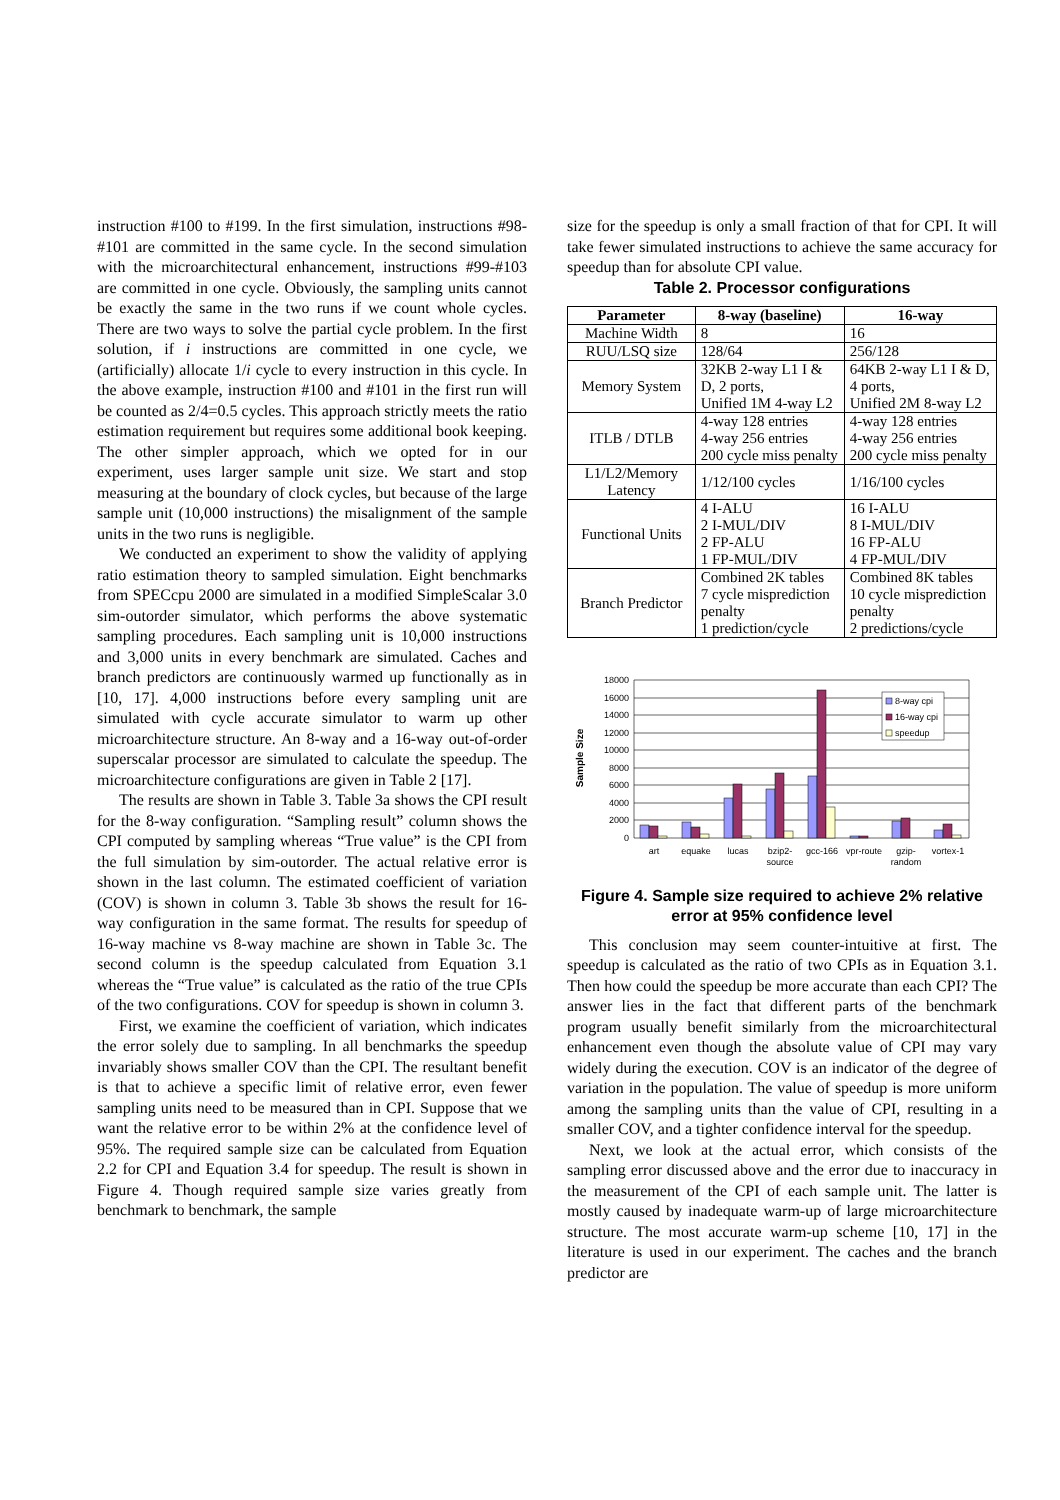instruction #100 to #199. In the first simulation, instructions #98-#101 are committed in the same cycle. In the second simulation with the microarchitectural enhancement, instructions #99-#103 are committed in one cycle. Obviously, the sampling units cannot be exactly the same in the two runs if we count whole cycles. There are two ways to solve the partial cycle problem. In the first solution, if i instructions are committed in one cycle, we (artificially) allocate 1/i cycle to every instruction in this cycle. In the above example, instruction #100 and #101 in the first run will be counted as 2/4=0.5 cycles. This approach strictly meets the ratio estimation requirement but requires some additional book keeping. The other simpler approach, which we opted for in our experiment, uses larger sample unit size. We start and stop measuring at the boundary of clock cycles, but because of the large sample unit (10,000 instructions) the misalignment of the sample units in the two runs is negligible.
We conducted an experiment to show the validity of applying ratio estimation theory to sampled simulation. Eight benchmarks from SPECcpu 2000 are simulated in a modified SimpleScalar 3.0 sim-outorder simulator, which performs the above systematic sampling procedures. Each sampling unit is 10,000 instructions and 3,000 units in every benchmark are simulated. Caches and branch predictors are continuously warmed up functionally as in [10, 17]. 4,000 instructions before every sampling unit are simulated with cycle accurate simulator to warm up other microarchitecture structure. An 8-way and a 16-way out-of-order superscalar processor are simulated to calculate the speedup. The microarchitecture configurations are given in Table 2 [17].
The results are shown in Table 3. Table 3a shows the CPI result for the 8-way configuration. “Sampling result” column shows the CPI computed by sampling whereas “True value” is the CPI from the full simulation by sim-outorder. The actual relative error is shown in the last column. The estimated coefficient of variation (COV) is shown in column 3. Table 3b shows the result for 16-way configuration in the same format. The results for speedup of 16-way machine vs 8-way machine are shown in Table 3c. The second column is the speedup calculated from Equation 3.1 whereas the “True value” is calculated as the ratio of the true CPIs of the two configurations. COV for speedup is shown in column 3.
First, we examine the coefficient of variation, which indicates the error solely due to sampling. In all benchmarks the speedup invariably shows smaller COV than the CPI. The resultant benefit is that to achieve a specific limit of relative error, even fewer sampling units need to be measured than in CPI. Suppose that we want the relative error to be within 2% at the confidence level of 95%. The required sample size can be calculated from Equation 2.2 for CPI and Equation 3.4 for speedup. The result is shown in Figure 4. Though required sample size varies greatly from benchmark to benchmark, the sample
size for the speedup is only a small fraction of that for CPI. It will take fewer simulated instructions to achieve the same accuracy for speedup than for absolute CPI value.
Table 2. Processor configurations
| Parameter | 8-way (baseline) | 16-way |
| --- | --- | --- |
| Machine Width | 8 | 16 |
| RUU/LSQ size | 128/64 | 256/128 |
| Memory System | 32KB 2-way L1 I & D, 2 ports, Unified 1M 4-way L2 | 64KB 2-way L1 I & D, 4 ports, Unified 2M 8-way L2 |
| ITLB / DTLB | 4-way 128 entries 4-way 256 entries 200 cycle miss penalty | 4-way 128 entries 4-way 256 entries 200 cycle miss penalty |
| L1/L2/Memory Latency | 1/12/100 cycles | 1/16/100 cycles |
| Functional Units | 4 I-ALU 2 I-MUL/DIV 2 FP-ALU 1 FP-MUL/DIV | 16 I-ALU 8 I-MUL/DIV 16 FP-ALU 4 FP-MUL/DIV |
| Branch Predictor | Combined 2K tables 7 cycle misprediction penalty 1 prediction/cycle | Combined 8K tables 10 cycle misprediction penalty 2 predictions/cycle |
18000
16000
14000
12000
10000
8000
6000
4000
2000
0
Sample Size
8-way cpi
16-way cpi
speedup
art
equake
lucas
bzip2-
source
gcc-166
vpr-route
gzip-
random
vortex-1
Figure 4. Sample size required to achieve 2% relative error at 95% confidence level
This conclusion may seem counter-intuitive at first. The speedup is calculated as the ratio of two CPIs as in Equation 3.1. Then how could the speedup be more accurate than each CPI? The answer lies in the fact that different parts of the benchmark program usually benefit similarly from the microarchitectural enhancement even though the absolute value of CPI may vary widely during the execution. COV is an indicator of the degree of variation in the population. The value of speedup is more uniform among the sampling units than the value of CPI, resulting in a smaller COV, and a tighter confidence interval for the speedup.
Next, we look at the actual error, which consists of the sampling error discussed above and the error due to inaccuracy in the measurement of the CPI of each sample unit. The latter is mostly caused by inadequate warm-up of large microarchitecture structure. The most accurate warm-up scheme [10, 17] in the literature is used in our experiment. The caches and the branch predictor are